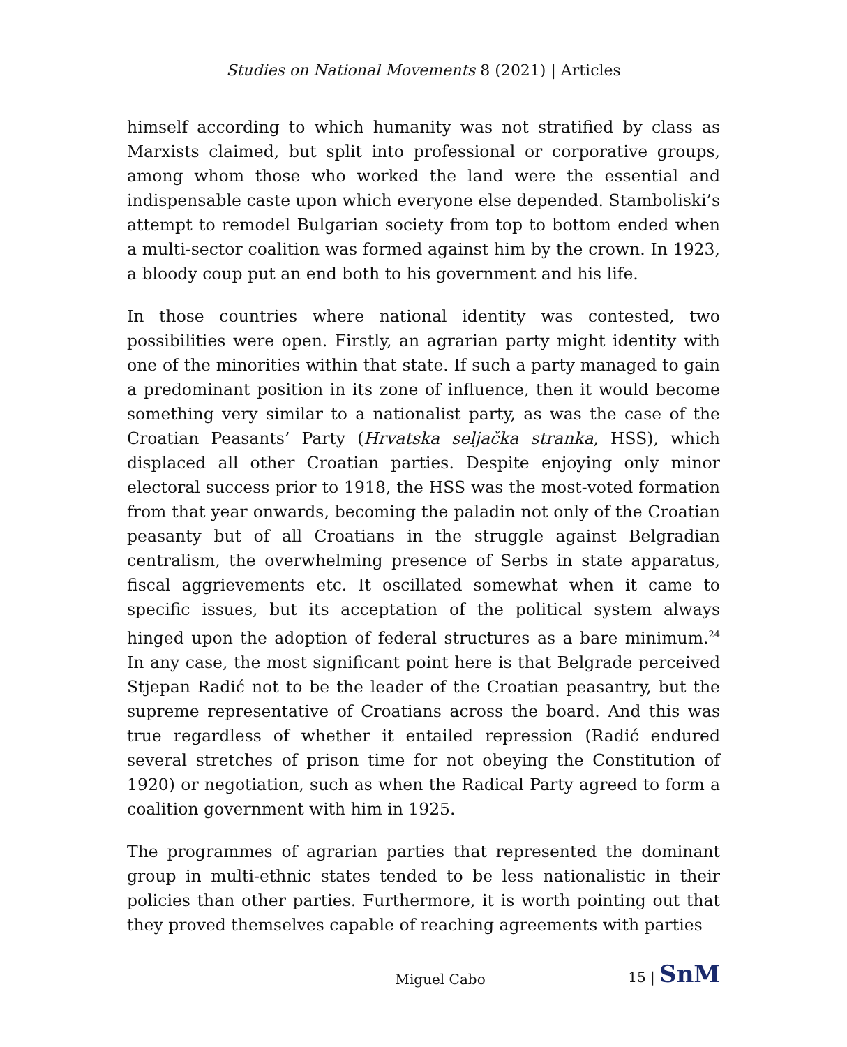Studies on National Movements 8 (2021) | Articles
himself according to which humanity was not stratified by class as Marxists claimed, but split into professional or corporative groups, among whom those who worked the land were the essential and indispensable caste upon which everyone else depended. Stamboliski’s attempt to remodel Bulgarian society from top to bottom ended when a multi-sector coalition was formed against him by the crown. In 1923, a bloody coup put an end both to his government and his life.
In those countries where national identity was contested, two possibilities were open. Firstly, an agrarian party might identity with one of the minorities within that state. If such a party managed to gain a predominant position in its zone of influence, then it would become something very similar to a nationalist party, as was the case of the Croatian Peasants’ Party (Hrvatska seljačka stranka, HSS), which displaced all other Croatian parties. Despite enjoying only minor electoral success prior to 1918, the HSS was the most-voted formation from that year onwards, becoming the paladin not only of the Croatian peasanty but of all Croatians in the struggle against Belgradian centralism, the overwhelming presence of Serbs in state apparatus, fiscal aggrievements etc. It oscillated somewhat when it came to specific issues, but its acceptation of the political system always hinged upon the adoption of federal structures as a bare minimum.<sup>24</sup> In any case, the most significant point here is that Belgrade perceived Stjepan Radić not to be the leader of the Croatian peasantry, but the supreme representative of Croatians across the board. And this was true regardless of whether it entailed repression (Radić endured several stretches of prison time for not obeying the Constitution of 1920) or negotiation, such as when the Radical Party agreed to form a coalition government with him in 1925.
The programmes of agrarian parties that represented the dominant group in multi-ethnic states tended to be less nationalistic in their policies than other parties. Furthermore, it is worth pointing out that they proved themselves capable of reaching agreements with parties
Miguel Cabo 15 | SnM